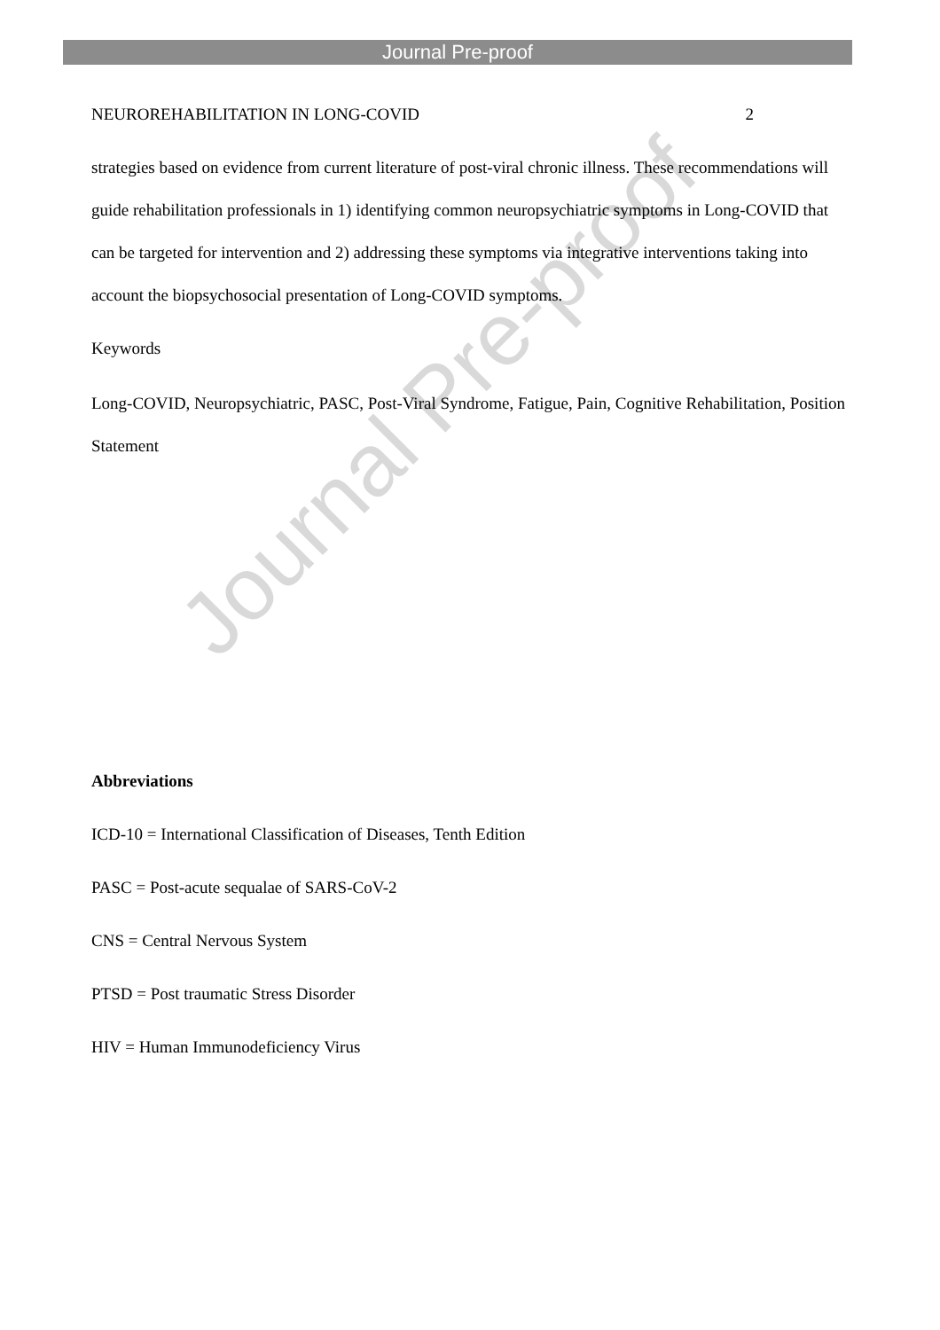Journal Pre-proof
Journal Pre-proof
NEUROREHABILITATION IN LONG-COVID 2
strategies based on evidence from current literature of post-viral chronic illness. These recommendations will guide rehabilitation professionals in 1) identifying common neuropsychiatric symptoms in Long-COVID that can be targeted for intervention and 2) addressing these symptoms via integrative interventions taking into account the biopsychosocial presentation of Long-COVID symptoms.
Keywords
Long-COVID, Neuropsychiatric, PASC, Post-Viral Syndrome, Fatigue, Pain, Cognitive Rehabilitation, Position Statement
Abbreviations
ICD-10 = International Classification of Diseases, Tenth Edition
PASC = Post-acute sequalae of SARS-CoV-2
CNS = Central Nervous System
PTSD = Post traumatic Stress Disorder
HIV = Human Immunodeficiency Virus